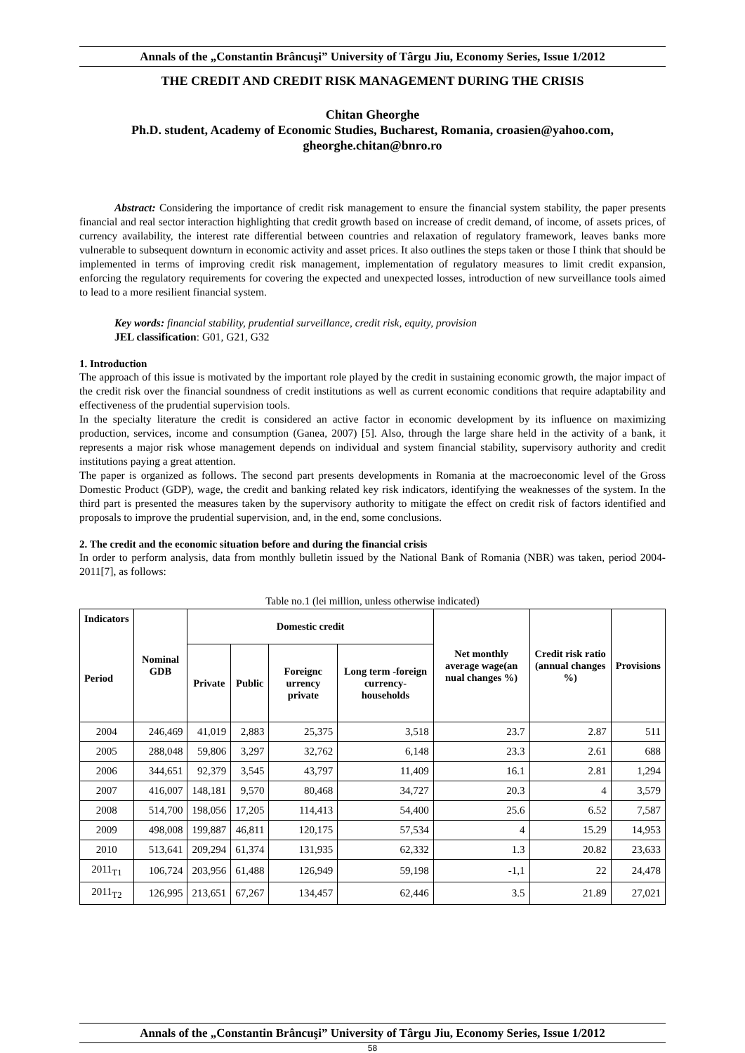Annals of the „Constantin Brâncuşi” University of Târgu Jiu, Economy Series, Issue 1/2012
THE CREDIT AND CREDIT RISK MANAGEMENT DURING THE CRISIS
Chitan Gheorghe
Ph.D. student, Academy of Economic Studies, Bucharest, Romania, croasien@yahoo.com, gheorghe.chitan@bnro.ro
Abstract: Considering the importance of credit risk management to ensure the financial system stability, the paper presents financial and real sector interaction highlighting that credit growth based on increase of credit demand, of income, of assets prices, of currency availability, the interest rate differential between countries and relaxation of regulatory framework, leaves banks more vulnerable to subsequent downturn in economic activity and asset prices. It also outlines the steps taken or those I think that should be implemented in terms of improving credit risk management, implementation of regulatory measures to limit credit expansion, enforcing the regulatory requirements for covering the expected and unexpected losses, introduction of new surveillance tools aimed to lead to a more resilient financial system.
Key words: financial stability, prudential surveillance, credit risk, equity, provision
JEL classification: G01, G21, G32
1. Introduction
The approach of this issue is motivated by the important role played by the credit in sustaining economic growth, the major impact of the credit risk over the financial soundness of credit institutions as well as current economic conditions that require adaptability and effectiveness of the prudential supervision tools.
In the specialty literature the credit is considered an active factor in economic development by its influence on maximizing production, services, income and consumption (Ganea, 2007) [5]. Also, through the large share held in the activity of a bank, it represents a major risk whose management depends on individual and system financial stability, supervisory authority and credit institutions paying a great attention.
The paper is organized as follows. The second part presents developments in Romania at the macroeconomic level of the Gross Domestic Product (GDP), wage, the credit and banking related key risk indicators, identifying the weaknesses of the system. In the third part is presented the measures taken by the supervisory authority to mitigate the effect on credit risk of factors identified and proposals to improve the prudential supervision, and, in the end, some conclusions.
2. The credit and the economic situation before and during the financial crisis
In order to perform analysis, data from monthly bulletin issued by the National Bank of Romania (NBR) was taken, period 2004-2011[7], as follows:
Table no.1 (lei million, unless otherwise indicated)
| Indicators Period | Nominal GDB | Domestic credit | | | | Net monthly average wage(an nual changes %) | Credit risk ratio (annual changes %) | Provisions |
| --- | --- | --- | --- | --- | --- | --- | --- | --- |
| | | Private | Public | Foreignc urrency private | Long term -foreign currency-households | | | |
| 2004 | 246,469 | 41,019 | 2,883 | 25,375 | 3,518 | 23.7 | 2.87 | 511 |
| 2005 | 288,048 | 59,806 | 3,297 | 32,762 | 6,148 | 23.3 | 2.61 | 688 |
| 2006 | 344,651 | 92,379 | 3,545 | 43,797 | 11,409 | 16.1 | 2.81 | 1,294 |
| 2007 | 416,007 | 148,181 | 9,570 | 80,468 | 34,727 | 20.3 | 4 | 3,579 |
| 2008 | 514,700 | 198,056 | 17,205 | 114,413 | 54,400 | 25.6 | 6.52 | 7,587 |
| 2009 | 498,008 | 199,887 | 46,811 | 120,175 | 57,534 | 4 | 15.29 | 14,953 |
| 2010 | 513,641 | 209,294 | 61,374 | 131,935 | 62,332 | 1.3 | 20.82 | 23,633 |
| 2011<sub>T1</sub> | 106,724 | 203,956 | 61,488 | 126,949 | 59,198 | -1,1 | 22 | 24,478 |
| 2011<sub>T2</sub> | 126,995 | 213,651 | 67,267 | 134,457 | 62,446 | 3.5 | 21.89 | 27,021 |
Annals of the „Constantin Brâncuşi” University of Târgu Jiu, Economy Series, Issue 1/2012
58